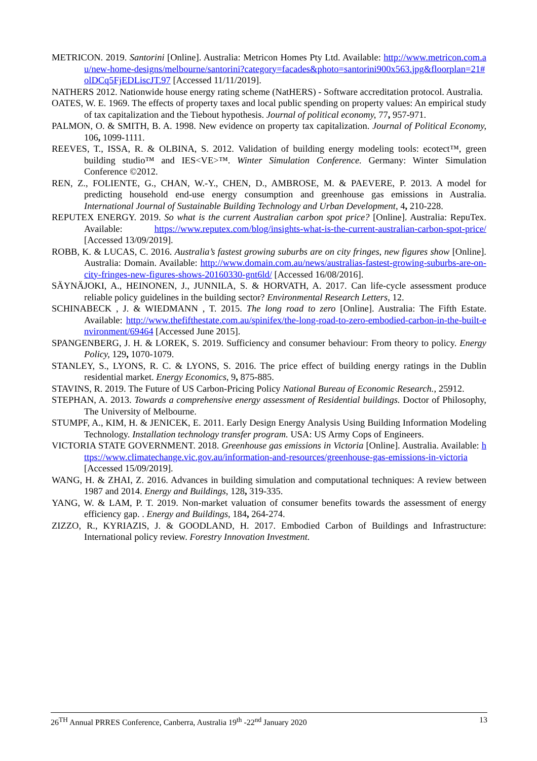METRICON. 2019. Santorini [Online]. Australia: Metricon Homes Pty Ltd. Available: http://www.metricon.com.au/new-home-designs/melbourne/santorini?category=facades&photo=santorini900x563.jpg&floorplan=21#olDCq5FjEDLiscJT.97 [Accessed 11/11/2019].
NATHERS 2012. Nationwide house energy rating scheme (NatHERS) - Software accreditation protocol. Australia.
OATES, W. E. 1969. The effects of property taxes and local public spending on property values: An empirical study of tax capitalization and the Tiebout hypothesis. Journal of political economy, 77, 957-971.
PALMON, O. & SMITH, B. A. 1998. New evidence on property tax capitalization. Journal of Political Economy, 106, 1099-1111.
REEVES, T., ISSA, R. & OLBINA, S. 2012. Validation of building energy modeling tools: ecotect™, green building studio™ and IES<VE>™. Winter Simulation Conference. Germany: Winter Simulation Conference ©2012.
REN, Z., FOLIENTE, G., CHAN, W.-Y., CHEN, D., AMBROSE, M. & PAEVERE, P. 2013. A model for predicting household end-use energy consumption and greenhouse gas emissions in Australia. International Journal of Sustainable Building Technology and Urban Development, 4, 210-228.
REPUTEX ENERGY. 2019. So what is the current Australian carbon spot price? [Online]. Australia: RepuTex. Available: https://www.reputex.com/blog/insights-what-is-the-current-australian-carbon-spot-price/ [Accessed 13/09/2019].
ROBB, K. & LUCAS, C. 2016. Australia’s fastest growing suburbs are on city fringes, new figures show [Online]. Australia: Domain. Available: http://www.domain.com.au/news/australias-fastest-growing-suburbs-are-on-city-fringes-new-figures-shows-20160330-gnt6ld/ [Accessed 16/08/2016].
SÄYNÄJOKI, A., HEINONEN, J., JUNNILA, S. & HORVATH, A. 2017. Can life-cycle assessment produce reliable policy guidelines in the building sector? Environmental Research Letters, 12.
SCHINABECK , J. & WIEDMANN , T. 2015. The long road to zero [Online]. Australia: The Fifth Estate. Available: http://www.thefifthestate.com.au/spinifex/the-long-road-to-zero-embodied-carbon-in-the-built-environment/69464 [Accessed June 2015].
SPANGENBERG, J. H. & LOREK, S. 2019. Sufficiency and consumer behaviour: From theory to policy. Energy Policy, 129, 1070-1079.
STANLEY, S., LYONS, R. C. & LYONS, S. 2016. The price effect of building energy ratings in the Dublin residential market. Energy Economics, 9, 875-885.
STAVINS, R. 2019. The Future of US Carbon-Pricing Policy National Bureau of Economic Research., 25912.
STEPHAN, A. 2013. Towards a comprehensive energy assessment of Residential buildings. Doctor of Philosophy, The University of Melbourne.
STUMPF, A., KIM, H. & JENICEK, E. 2011. Early Design Energy Analysis Using Building Information Modeling Technology. Installation technology transfer program. USA: US Army Cops of Engineers.
VICTORIA STATE GOVERNMENT. 2018. Greenhouse gas emissions in Victoria [Online]. Australia. Available: https://www.climatechange.vic.gov.au/information-and-resources/greenhouse-gas-emissions-in-victoria [Accessed 15/09/2019].
WANG, H. & ZHAI, Z. 2016. Advances in building simulation and computational techniques: A review between 1987 and 2014. Energy and Buildings, 128, 319-335.
YANG, W. & LAM, P. T. 2019. Non-market valuation of consumer benefits towards the assessment of energy efficiency gap. . Energy and Buildings, 184, 264-274.
ZIZZO, R., KYRIAZIS, J. & GOODLAND, H. 2017. Embodied Carbon of Buildings and Infrastructure: International policy review. Forestry Innovation Investment.
26<sup>TH</sup> Annual PRRES Conference, Canberra, Australia 19<sup>th</sup> -22<sup>nd</sup> January 2020 13